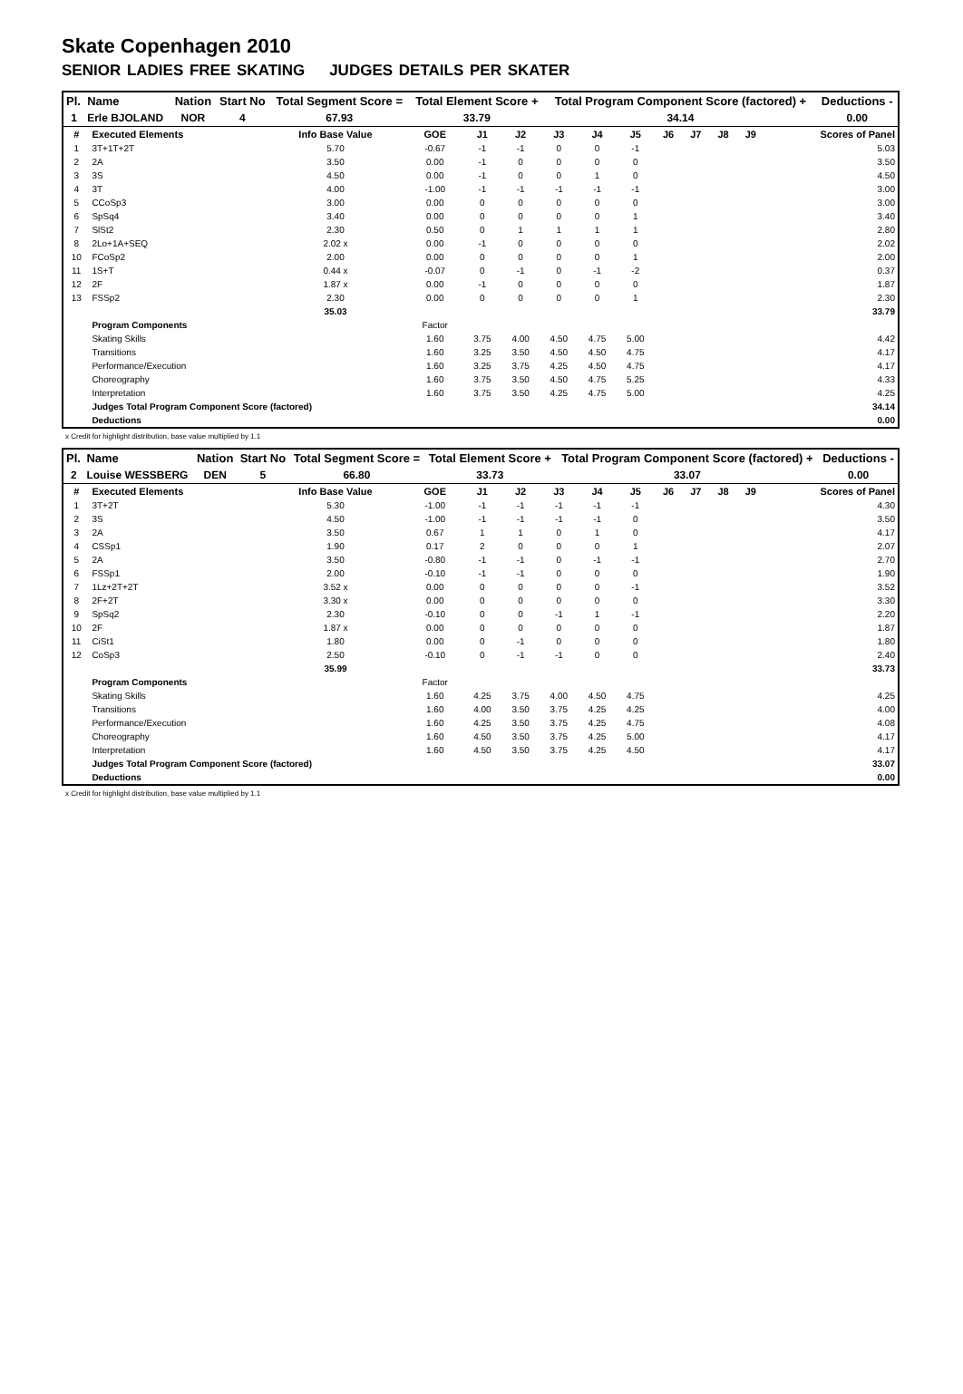Skate Copenhagen 2010
SENIOR LADIES FREE SKATING JUDGES DETAILS PER SKATER
| Pl. | Name | Nation | Start No | Total Segment Score = | Total Element Score + | Total Program Component Score (factored) + | Deductions - |
| --- | --- | --- | --- | --- | --- | --- | --- |
| 1 | Erle BJOLAND | NOR | 4 | 67.93 | 33.79 | 34.14 | 0.00 |
| # | Executed Elements | Info Base Value | GOE | J1 | J2 | J3 | J4 | J5 | J6 | J7 | J8 | J9 | Scores of Panel |
| --- | --- | --- | --- | --- | --- | --- | --- | --- | --- | --- | --- | --- | --- |
| 1 | 3T+1T+2T | 5.70 | -0.67 | -1 | -1 | 0 | 0 | -1 | | | | | 5.03 |
| 2 | 2A | 3.50 | 0.00 | -1 | 0 | 0 | 0 | 0 | | | | | 3.50 |
| 3 | 3S | 4.50 | 0.00 | -1 | 0 | 0 | 1 | 0 | | | | | 4.50 |
| 4 | 3T | 4.00 | -1.00 | -1 | -1 | -1 | -1 | -1 | | | | | 3.00 |
| 5 | CCoSp3 | 3.00 | 0.00 | 0 | 0 | 0 | 0 | 0 | | | | | 3.00 |
| 6 | SpSq4 | 3.40 | 0.00 | 0 | 0 | 0 | 0 | 1 | | | | | 3.40 |
| 7 | SlSt2 | 2.30 | 0.50 | 0 | 1 | 1 | 1 | 1 | | | | | 2.80 |
| 8 | 2Lo+1A+SEQ | 2.02 x | 0.00 | -1 | 0 | 0 | 0 | 0 | | | | | 2.02 |
| 10 | FCoSp2 | 2.00 | 0.00 | 0 | 0 | 0 | 0 | 1 | | | | | 2.00 |
| 11 | 1S+T | 0.44 x | -0.07 | 0 | -1 | 0 | -1 | -2 | | | | | 0.37 |
| 12 | 2F | 1.87 x | 0.00 | -1 | 0 | 0 | 0 | 0 | | | | | 1.87 |
| 13 | FSSp2 | 2.30 | 0.00 | 0 | 0 | 0 | 0 | 1 | | | | | 2.30 |
| | | 35.03 | | | | | | | | | | | 33.79 |
| | Program Components | | Factor | | | | | | | | | | |
| | Skating Skills | | 1.60 | 3.75 | 4.00 | 4.50 | 4.75 | 5.00 | | | | | 4.42 |
| | Transitions | | 1.60 | 3.25 | 3.50 | 4.50 | 4.50 | 4.75 | | | | | 4.17 |
| | Performance/Execution | | 1.60 | 3.25 | 3.75 | 4.25 | 4.50 | 4.75 | | | | | 4.17 |
| | Choreography | | 1.60 | 3.75 | 3.50 | 4.50 | 4.75 | 5.25 | | | | | 4.33 |
| | Interpretation | | 1.60 | 3.75 | 3.50 | 4.25 | 4.75 | 5.00 | | | | | 4.25 |
| | Judges Total Program Component Score (factored) | | | | | | | | | | | | 34.14 |
| | Deductions | | | | | | | | | | | | 0.00 |
x Credit for highlight distribution, base value multiplied by 1.1
| Pl. | Name | Nation | Start No | Total Segment Score = | Total Element Score + | Total Program Component Score (factored) + | Deductions - |
| --- | --- | --- | --- | --- | --- | --- | --- |
| 2 | Louise WESSBERG | DEN | 5 | 66.80 | 33.73 | 33.07 | 0.00 |
| # | Executed Elements | Info Base Value | GOE | J1 | J2 | J3 | J4 | J5 | J6 | J7 | J8 | J9 | Scores of Panel |
| --- | --- | --- | --- | --- | --- | --- | --- | --- | --- | --- | --- | --- | --- |
| 1 | 3T+2T | 5.30 | -1.00 | -1 | -1 | -1 | -1 | -1 | | | | | 4.30 |
| 2 | 3S | 4.50 | -1.00 | -1 | -1 | -1 | -1 | 0 | | | | | 3.50 |
| 3 | 2A | 3.50 | 0.67 | 1 | 1 | 0 | 1 | 0 | | | | | 4.17 |
| 4 | CSSp1 | 1.90 | 0.17 | 2 | 0 | 0 | 0 | 1 | | | | | 2.07 |
| 5 | 2A | 3.50 | -0.80 | -1 | -1 | 0 | -1 | -1 | | | | | 2.70 |
| 6 | FSSp1 | 2.00 | -0.10 | -1 | -1 | 0 | 0 | 0 | | | | | 1.90 |
| 7 | 1Lz+2T+2T | 3.52 x | 0.00 | 0 | 0 | 0 | 0 | -1 | | | | | 3.52 |
| 8 | 2F+2T | 3.30 x | 0.00 | 0 | 0 | 0 | 0 | 0 | | | | | 3.30 |
| 9 | SpSq2 | 2.30 | -0.10 | 0 | 0 | -1 | 1 | -1 | | | | | 2.20 |
| 10 | 2F | 1.87 x | 0.00 | 0 | 0 | 0 | 0 | 0 | | | | | 1.87 |
| 11 | CiSt1 | 1.80 | 0.00 | 0 | -1 | 0 | 0 | 0 | | | | | 1.80 |
| 12 | CoSp3 | 2.50 | -0.10 | 0 | -1 | -1 | 0 | 0 | | | | | 2.40 |
| | | 35.99 | | | | | | | | | | | 33.73 |
| | Program Components | | Factor | | | | | | | | | | |
| | Skating Skills | | 1.60 | 4.25 | 3.75 | 4.00 | 4.50 | 4.75 | | | | | 4.25 |
| | Transitions | | 1.60 | 4.00 | 3.50 | 3.75 | 4.25 | 4.25 | | | | | 4.00 |
| | Performance/Execution | | 1.60 | 4.25 | 3.50 | 3.75 | 4.25 | 4.75 | | | | | 4.08 |
| | Choreography | | 1.60 | 4.50 | 3.50 | 3.75 | 4.25 | 5.00 | | | | | 4.17 |
| | Interpretation | | 1.60 | 4.50 | 3.50 | 3.75 | 4.25 | 4.50 | | | | | 4.17 |
| | Judges Total Program Component Score (factored) | | | | | | | | | | | | 33.07 |
| | Deductions | | | | | | | | | | | | 0.00 |
x Credit for highlight distribution, base value multiplied by 1.1